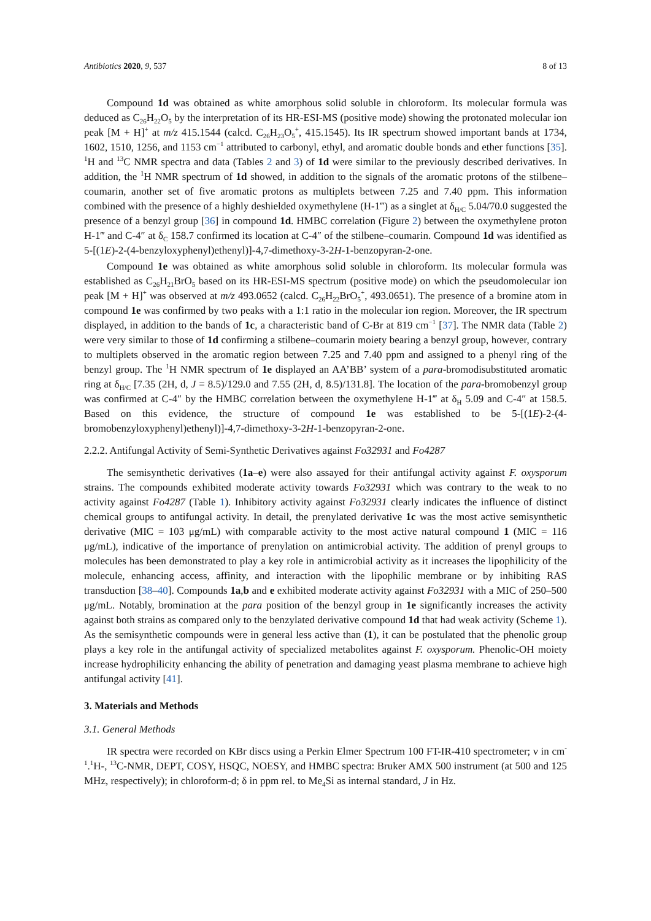Antibiotics 2020, 9, 537 8 of 13
Compound 1d was obtained as white amorphous solid soluble in chloroform. Its molecular formula was deduced as C<sub>26</sub>H<sub>22</sub>O<sub>5</sub> by the interpretation of its HR-ESI-MS (positive mode) showing the protonated molecular ion peak [M + H]<sup>+</sup> at m/z 415.1544 (calcd. C<sub>26</sub>H<sub>23</sub>O<sub>5</sub><sup>+</sup>, 415.1545). Its IR spectrum showed important bands at 1734, 1602, 1510, 1256, and 1153 cm<sup>−1</sup> attributed to carbonyl, ethyl, and aromatic double bonds and ether functions [35]. <sup>1</sup>H and <sup>13</sup>C NMR spectra and data (Tables 2 and 3) of 1d were similar to the previously described derivatives. In addition, the <sup>1</sup>H NMR spectrum of 1d showed, in addition to the signals of the aromatic protons of the stilbene–coumarin, another set of five aromatic protons as multiplets between 7.25 and 7.40 ppm. This information combined with the presence of a highly deshielded oxymethylene (H-1‴) as a singlet at δ<sub>H/C</sub> 5.04/70.0 suggested the presence of a benzyl group [36] in compound 1d. HMBC correlation (Figure 2) between the oxymethylene proton H-1‴ and C-4″ at δ<sub>C</sub> 158.7 confirmed its location at C-4″ of the stilbene–coumarin. Compound 1d was identified as 5-[(1E)-2-(4-benzyloxyphenyl)ethenyl)]-4,7-dimethoxy-3-2H-1-benzopyran-2-one.
Compound 1e was obtained as white amorphous solid soluble in chloroform. Its molecular formula was established as C<sub>26</sub>H<sub>21</sub>BrO<sub>5</sub> based on its HR-ESI-MS spectrum (positive mode) on which the pseudomolecular ion peak [M + H]<sup>+</sup> was observed at m/z 493.0652 (calcd. C<sub>26</sub>H<sub>22</sub>BrO<sub>5</sub><sup>+</sup>, 493.0651). The presence of a bromine atom in compound 1e was confirmed by two peaks with a 1:1 ratio in the molecular ion region. Moreover, the IR spectrum displayed, in addition to the bands of 1c, a characteristic band of C-Br at 819 cm<sup>−1</sup> [37]. The NMR data (Table 2) were very similar to those of 1d confirming a stilbene–coumarin moiety bearing a benzyl group, however, contrary to multiplets observed in the aromatic region between 7.25 and 7.40 ppm and assigned to a phenyl ring of the benzyl group. The <sup>1</sup>H NMR spectrum of 1e displayed an AA’BB’ system of a para-bromodisubstituted aromatic ring at δ<sub>H/C</sub> [7.35 (2H, d, J = 8.5)/129.0 and 7.55 (2H, d, 8.5)/131.8]. The location of the para-bromobenzyl group was confirmed at C-4″ by the HMBC correlation between the oxymethylene H-1‴ at δ<sub>H</sub> 5.09 and C-4″ at 158.5. Based on this evidence, the structure of compound 1e was established to be 5-[(1E)-2-(4-bromobenzyloxyphenyl)ethenyl)]-4,7-dimethoxy-3-2H-1-benzopyran-2-one.
2.2.2. Antifungal Activity of Semi-Synthetic Derivatives against Fo32931 and Fo4287
The semisynthetic derivatives (1a–e) were also assayed for their antifungal activity against F. oxysporum strains. The compounds exhibited moderate activity towards Fo32931 which was contrary to the weak to no activity against Fo4287 (Table 1). Inhibitory activity against Fo32931 clearly indicates the influence of distinct chemical groups to antifungal activity. In detail, the prenylated derivative 1c was the most active semisynthetic derivative (MIC = 103 μg/mL) with comparable activity to the most active natural compound 1 (MIC = 116 μg/mL), indicative of the importance of prenylation on antimicrobial activity. The addition of prenyl groups to molecules has been demonstrated to play a key role in antimicrobial activity as it increases the lipophilicity of the molecule, enhancing access, affinity, and interaction with the lipophilic membrane or by inhibiting RAS transduction [38–40]. Compounds 1a,b and e exhibited moderate activity against Fo32931 with a MIC of 250–500 μg/mL. Notably, bromination at the para position of the benzyl group in 1e significantly increases the activity against both strains as compared only to the benzylated derivative compound 1d that had weak activity (Scheme 1). As the semisynthetic compounds were in general less active than (1), it can be postulated that the phenolic group plays a key role in the antifungal activity of specialized metabolites against F. oxysporum. Phenolic-OH moiety increase hydrophilicity enhancing the ability of penetration and damaging yeast plasma membrane to achieve high antifungal activity [41].
3. Materials and Methods
3.1. General Methods
IR spectra were recorded on KBr discs using a Perkin Elmer Spectrum 100 FT-IR-410 spectrometer; ν in cm<sup>-1</sup>.<sup>1</sup>H-, <sup>13</sup>C-NMR, DEPT, COSY, HSQC, NOESY, and HMBC spectra: Bruker AMX 500 instrument (at 500 and 125 MHz, respectively); in chloroform-d; δ in ppm rel. to Me<sub>4</sub>Si as internal standard, J in Hz.